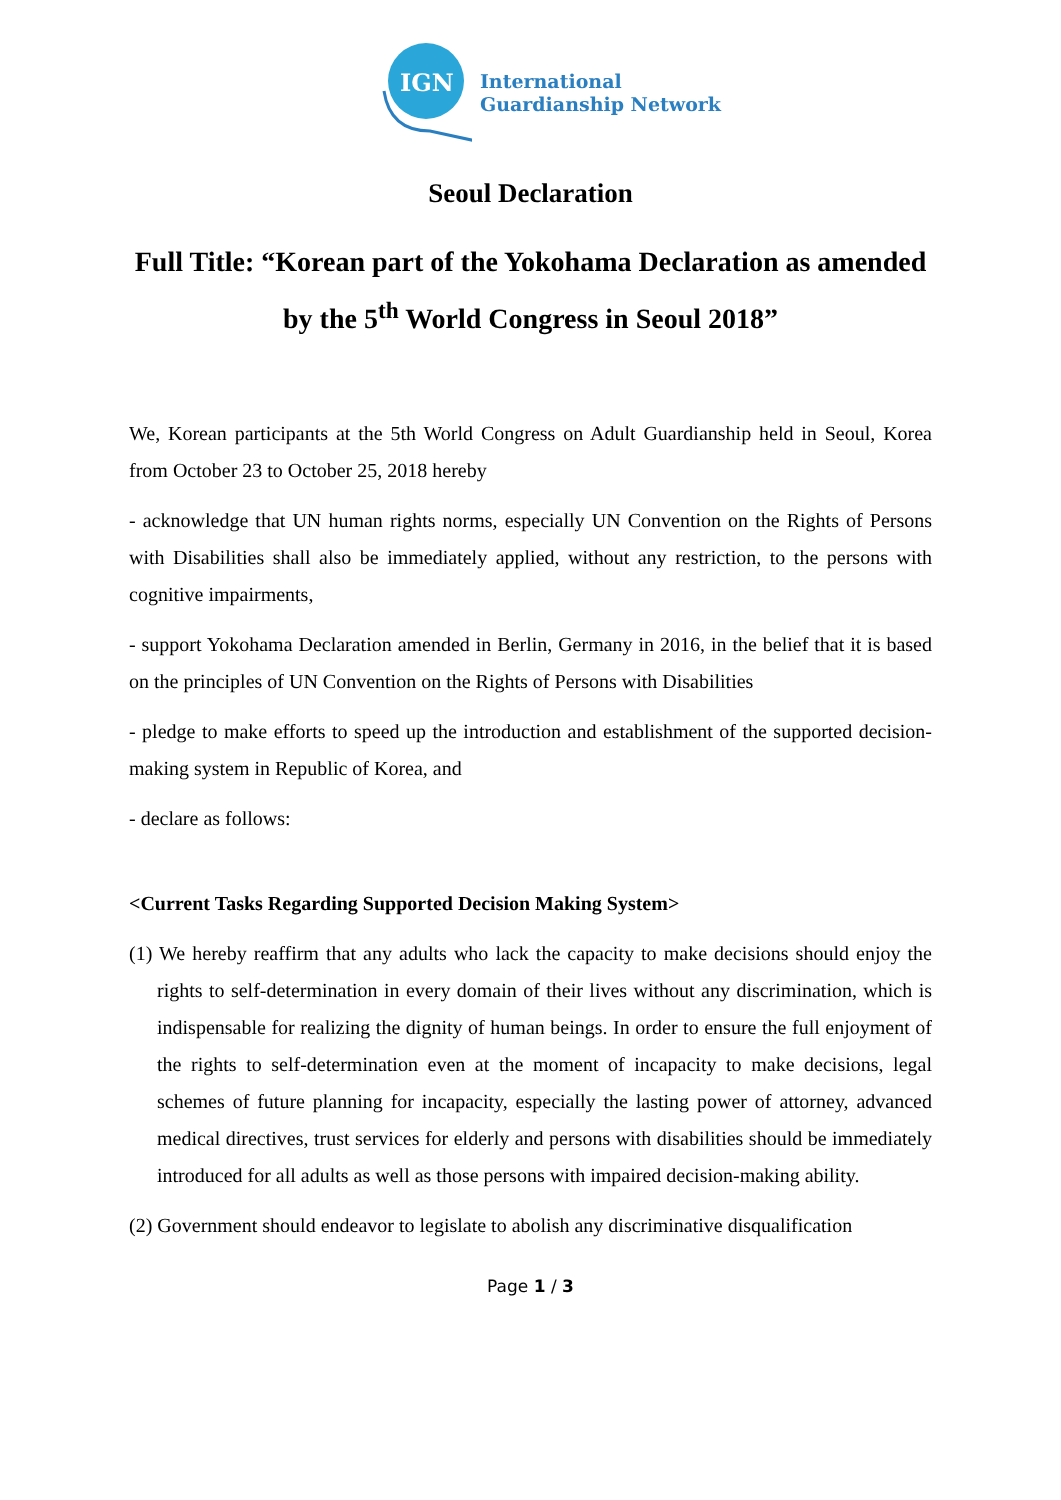IGN
International
Guardianship Network
Seoul Declaration
Full Title: “Korean part of the Yokohama Declaration as amended by the 5<sup>th</sup> World Congress in Seoul 2018”
We, Korean participants at the 5th World Congress on Adult Guardianship held in Seoul, Korea from October 23 to October 25, 2018 hereby
- acknowledge that UN human rights norms, especially UN Convention on the Rights of Persons with Disabilities shall also be immediately applied, without any restriction, to the persons with cognitive impairments,
- support Yokohama Declaration amended in Berlin, Germany in 2016, in the belief that it is based on the principles of UN Convention on the Rights of Persons with Disabilities
- pledge to make efforts to speed up the introduction and establishment of the supported decision-making system in Republic of Korea, and
- declare as follows:
<Current Tasks Regarding Supported Decision Making System>
(1) We hereby reaffirm that any adults who lack the capacity to make decisions should enjoy the rights to self-determination in every domain of their lives without any discrimination, which is indispensable for realizing the dignity of human beings. In order to ensure the full enjoyment of the rights to self-determination even at the moment of incapacity to make decisions, legal schemes of future planning for incapacity, especially the lasting power of attorney, advanced medical directives, trust services for elderly and persons with disabilities should be immediately introduced for all adults as well as those persons with impaired decision-making ability.
(2) Government should endeavor to legislate to abolish any discriminative disqualification
Page 1 / 3